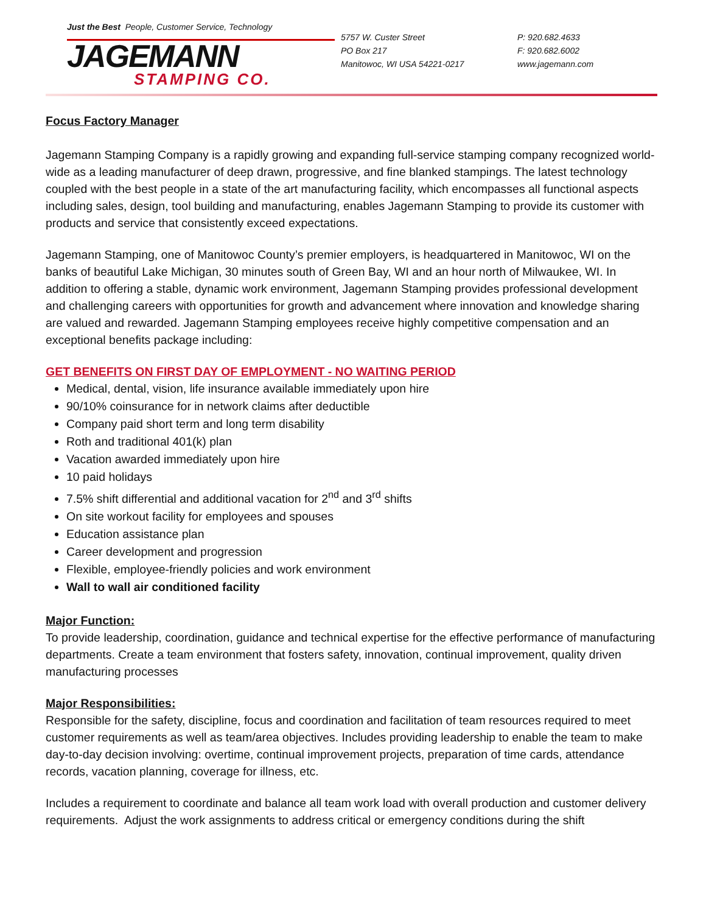Just the Best People, Customer Service, Technology
JAGEMANN
STAMPING CO.
5757 W. Custer Street
PO Box 217
Manitowoc, WI USA 54221-0217
P: 920.682.4633
F: 920.682.6002
www.jagemann.com
Focus Factory Manager
Jagemann Stamping Company is a rapidly growing and expanding full-service stamping company recognized world-wide as a leading manufacturer of deep drawn, progressive, and fine blanked stampings. The latest technology coupled with the best people in a state of the art manufacturing facility, which encompasses all functional aspects including sales, design, tool building and manufacturing, enables Jagemann Stamping to provide its customer with products and service that consistently exceed expectations.
Jagemann Stamping, one of Manitowoc County’s premier employers, is headquartered in Manitowoc, WI on the banks of beautiful Lake Michigan, 30 minutes south of Green Bay, WI and an hour north of Milwaukee, WI. In addition to offering a stable, dynamic work environment, Jagemann Stamping provides professional development and challenging careers with opportunities for growth and advancement where innovation and knowledge sharing are valued and rewarded. Jagemann Stamping employees receive highly competitive compensation and an exceptional benefits package including:
GET BENEFITS ON FIRST DAY OF EMPLOYMENT - NO WAITING PERIOD
Medical, dental, vision, life insurance available immediately upon hire
90/10% coinsurance for in network claims after deductible
Company paid short term and long term disability
Roth and traditional 401(k) plan
Vacation awarded immediately upon hire
10 paid holidays
7.5% shift differential and additional vacation for 2<sup>nd</sup> and 3<sup>rd</sup> shifts
On site workout facility for employees and spouses
Education assistance plan
Career development and progression
Flexible, employee-friendly policies and work environment
Wall to wall air conditioned facility
Major Function:
To provide leadership, coordination, guidance and technical expertise for the effective performance of manufacturing departments. Create a team environment that fosters safety, innovation, continual improvement, quality driven manufacturing processes
Major Responsibilities:
Responsible for the safety, discipline, focus and coordination and facilitation of team resources required to meet customer requirements as well as team/area objectives. Includes providing leadership to enable the team to make day-to-day decision involving: overtime, continual improvement projects, preparation of time cards, attendance records, vacation planning, coverage for illness, etc.
Includes a requirement to coordinate and balance all team work load with overall production and customer delivery requirements. Adjust the work assignments to address critical or emergency conditions during the shift